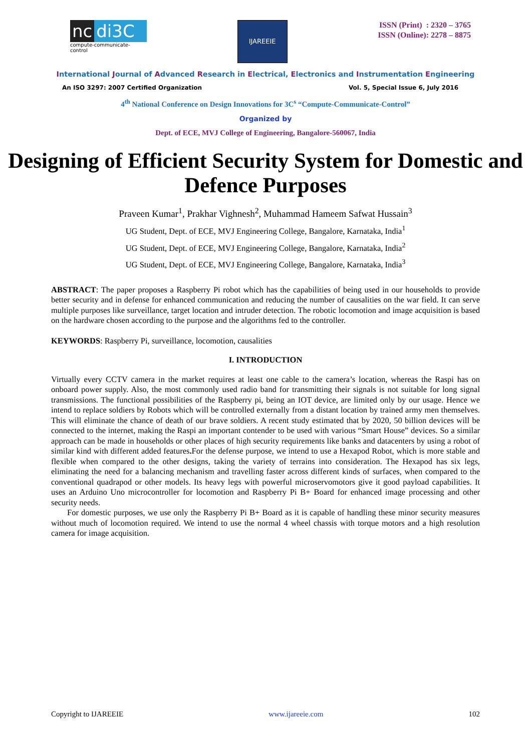nc di3C
compute-communicate-control
IJAREEIE
ISSN (Print) : 2320 – 3765
ISSN (Online): 2278 – 8875
International Journal of Advanced Research in Electrical, Electronics and Instrumentation Engineering
An ISO 3297: 2007 Certified Organization Vol. 5, Special Issue 6, July 2016
4<sup>th</sup> National Conference on Design Innovations for 3C<sup>s</sup> “Compute-Communicate-Control”
Organized by
Dept. of ECE, MVJ College of Engineering, Bangalore-560067, India
Designing of Efficient Security System for Domestic and Defence Purposes
Praveen Kumar<sup>1</sup>, Prakhar Vighnesh<sup>2</sup>, Muhammad Hameem Safwat Hussain<sup>3</sup>
UG Student, Dept. of ECE, MVJ Engineering College, Bangalore, Karnataka, India<sup>1</sup>
UG Student, Dept. of ECE, MVJ Engineering College, Bangalore, Karnataka, India<sup>2</sup>
UG Student, Dept. of ECE, MVJ Engineering College, Bangalore, Karnataka, India<sup>3</sup>
ABSTRACT: The paper proposes a Raspberry Pi robot which has the capabilities of being used in our households to provide better security and in defense for enhanced communication and reducing the number of causalities on the war field. It can serve multiple purposes like surveillance, target location and intruder detection. The robotic locomotion and image acquisition is based on the hardware chosen according to the purpose and the algorithms fed to the controller.
KEYWORDS: Raspberry Pi, surveillance, locomotion, causalities
I. INTRODUCTION
Virtually every CCTV camera in the market requires at least one cable to the camera’s location, whereas the Raspi has on onboard power supply. Also, the most commonly used radio band for transmitting their signals is not suitable for long signal transmissions. The functional possibilities of the Raspberry pi, being an IOT device, are limited only by our usage. Hence we intend to replace soldiers by Robots which will be controlled externally from a distant location by trained army men themselves. This will eliminate the chance of death of our brave soldiers. A recent study estimated that by 2020, 50 billion devices will be connected to the internet, making the Raspi an important contender to be used with various “Smart House” devices. So a similar approach can be made in households or other places of high security requirements like banks and datacenters by using a robot of similar kind with different added features. For the defense purpose, we intend to use a Hexapod Robot, which is more stable and flexible when compared to the other designs, taking the variety of terrains into consideration. The Hexapod has six legs, eliminating the need for a balancing mechanism and travelling faster across different kinds of surfaces, when compared to the conventional quadrapod or other models. Its heavy legs with powerful microservomotors give it good payload capabilities. It uses an Arduino Uno microcontroller for locomotion and Raspberry Pi B+ Board for enhanced image processing and other security needs.
For domestic purposes, we use only the Raspberry Pi B+ Board as it is capable of handling these minor security measures without much of locomotion required. We intend to use the normal 4 wheel chassis with torque motors and a high resolution camera for image acquisition.
Copyright to IJAREEIE www.ijareeie.com 102